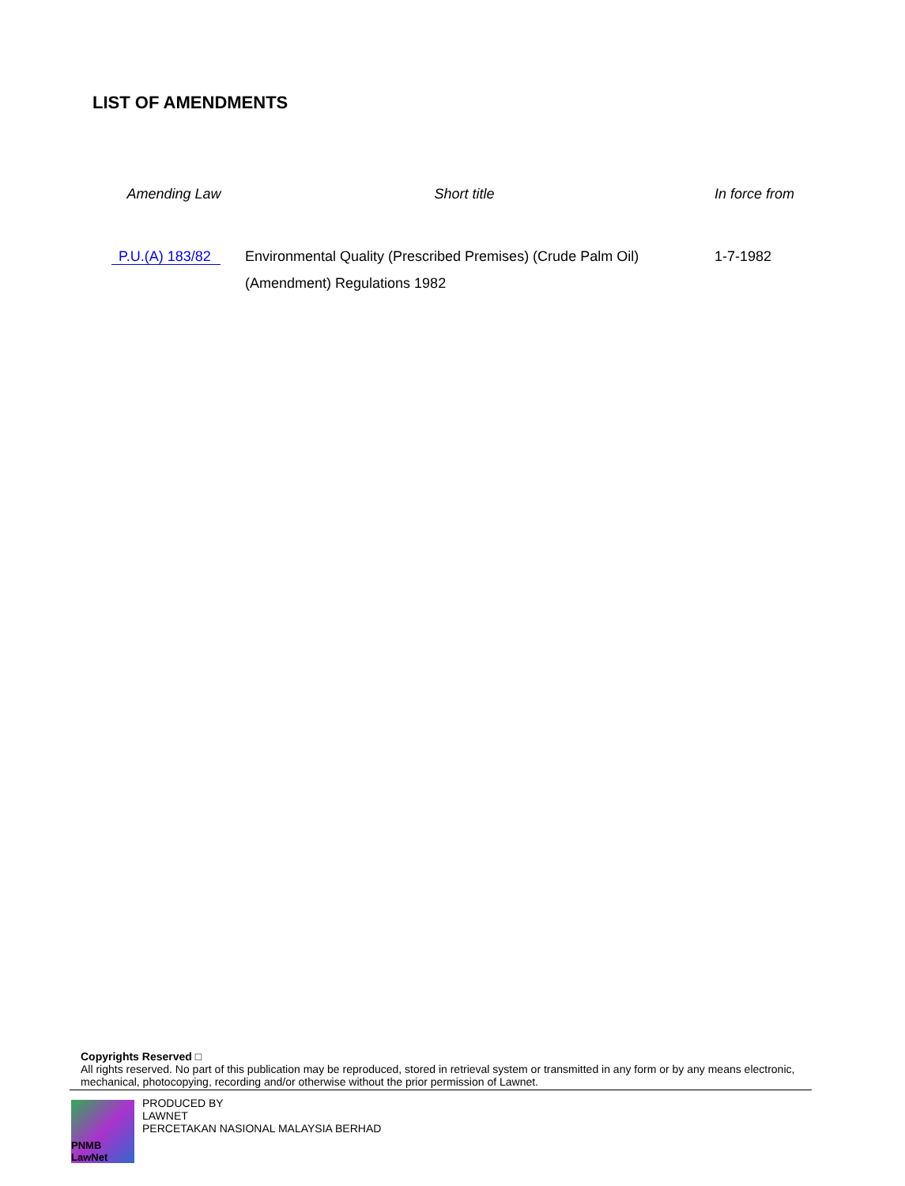LIST OF AMENDMENTS
| Amending Law | Short title | In force from |
| --- | --- | --- |
| P.U.(A) 183/82 | Environmental Quality (Prescribed Premises) (Crude Palm Oil) (Amendment) Regulations 1982 | 1-7-1982 |
Copyrights Reserved □
All rights reserved. No part of this publication may be reproduced, stored in retrieval system or transmitted in any form or by any means electronic, mechanical, photocopying, recording and/or otherwise without the prior permission of Lawnet.
PNMB LawNet
PRODUCED BY
LAWNET
PERCETAKAN NASIONAL MALAYSIA BERHAD